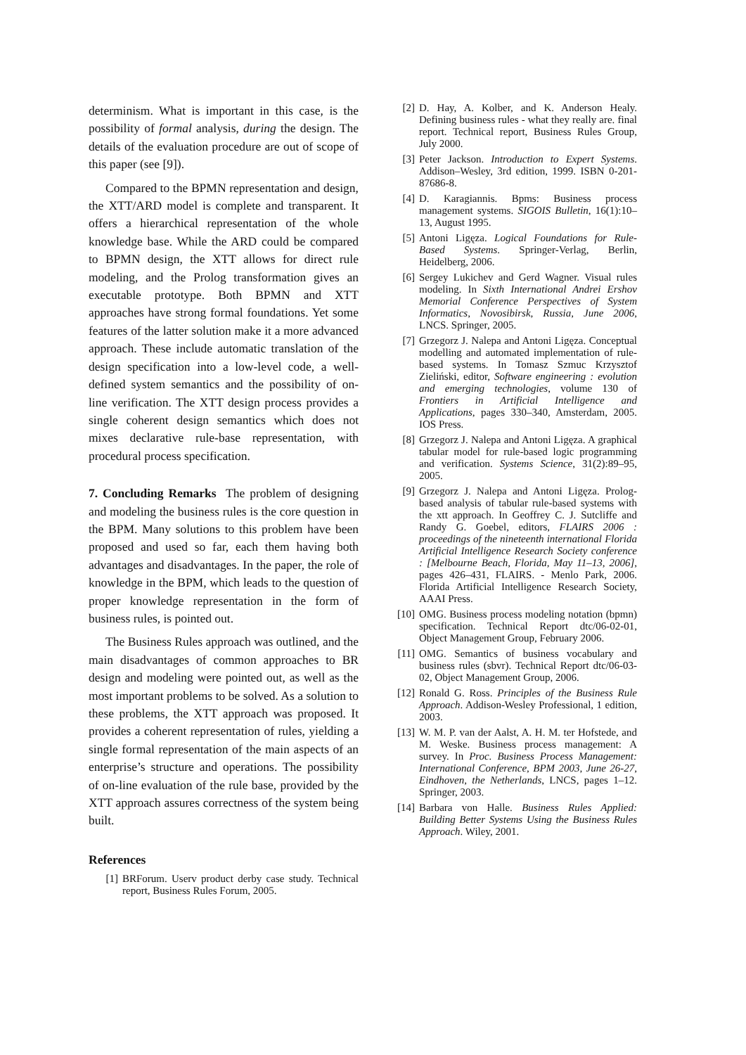determinism. What is important in this case, is the possibility of formal analysis, during the design. The details of the evaluation procedure are out of scope of this paper (see [9]).
Compared to the BPMN representation and design, the XTT/ARD model is complete and transparent. It offers a hierarchical representation of the whole knowledge base. While the ARD could be compared to BPMN design, the XTT allows for direct rule modeling, and the Prolog transformation gives an executable prototype. Both BPMN and XTT approaches have strong formal foundations. Yet some features of the latter solution make it a more advanced approach. These include automatic translation of the design specification into a low-level code, a well-defined system semantics and the possibility of on-line verification. The XTT design process provides a single coherent design semantics which does not mixes declarative rule-base representation, with procedural process specification.
7. Concluding Remarks The problem of designing and modeling the business rules is the core question in the BPM. Many solutions to this problem have been proposed and used so far, each them having both advantages and disadvantages. In the paper, the role of knowledge in the BPM, which leads to the question of proper knowledge representation in the form of business rules, is pointed out.
The Business Rules approach was outlined, and the main disadvantages of common approaches to BR design and modeling were pointed out, as well as the most important problems to be solved. As a solution to these problems, the XTT approach was proposed. It provides a coherent representation of rules, yielding a single formal representation of the main aspects of an enterprise’s structure and operations. The possibility of on-line evaluation of the rule base, provided by the XTT approach assures correctness of the system being built.
References
[1] BRForum. Userv product derby case study. Technical report, Business Rules Forum, 2005.
[2] D. Hay, A. Kolber, and K. Anderson Healy. Defining business rules - what they really are. final report. Technical report, Business Rules Group, July 2000.
[3] Peter Jackson. Introduction to Expert Systems. Addison–Wesley, 3rd edition, 1999. ISBN 0-201-87686-8.
[4] D. Karagiannis. Bpms: Business process management systems. SIGOIS Bulletin, 16(1):10–13, August 1995.
[5] Antoni Ligęza. Logical Foundations for Rule-Based Systems. Springer-Verlag, Berlin, Heidelberg, 2006.
[6] Sergey Lukichev and Gerd Wagner. Visual rules modeling. In Sixth International Andrei Ershov Memorial Conference Perspectives of System Informatics, Novosibirsk, Russia, June 2006, LNCS. Springer, 2005.
[7] Grzegorz J. Nalepa and Antoni Ligęza. Conceptual modelling and automated implementation of rule-based systems. In Tomasz Szmuc Krzysztof Zieliński, editor, Software engineering : evolution and emerging technologies, volume 130 of Frontiers in Artificial Intelligence and Applications, pages 330–340, Amsterdam, 2005. IOS Press.
[8] Grzegorz J. Nalepa and Antoni Ligęza. A graphical tabular model for rule-based logic programming and verification. Systems Science, 31(2):89–95, 2005.
[9] Grzegorz J. Nalepa and Antoni Ligęza. Prolog-based analysis of tabular rule-based systems with the xtt approach. In Geoffrey C. J. Sutcliffe and Randy G. Goebel, editors, FLAIRS 2006 : proceedings of the nineteenth international Florida Artificial Intelligence Research Society conference : [Melbourne Beach, Florida, May 11–13, 2006], pages 426–431, FLAIRS. - Menlo Park, 2006. Florida Artificial Intelligence Research Society, AAAI Press.
[10] OMG. Business process modeling notation (bpmn) specification. Technical Report dtc/06-02-01, Object Management Group, February 2006.
[11] OMG. Semantics of business vocabulary and business rules (sbvr). Technical Report dtc/06-03-02, Object Management Group, 2006.
[12] Ronald G. Ross. Principles of the Business Rule Approach. Addison-Wesley Professional, 1 edition, 2003.
[13] W. M. P. van der Aalst, A. H. M. ter Hofstede, and M. Weske. Business process management: A survey. In Proc. Business Process Management: International Conference, BPM 2003, June 26-27, Eindhoven, the Netherlands, LNCS, pages 1–12. Springer, 2003.
[14] Barbara von Halle. Business Rules Applied: Building Better Systems Using the Business Rules Approach. Wiley, 2001.